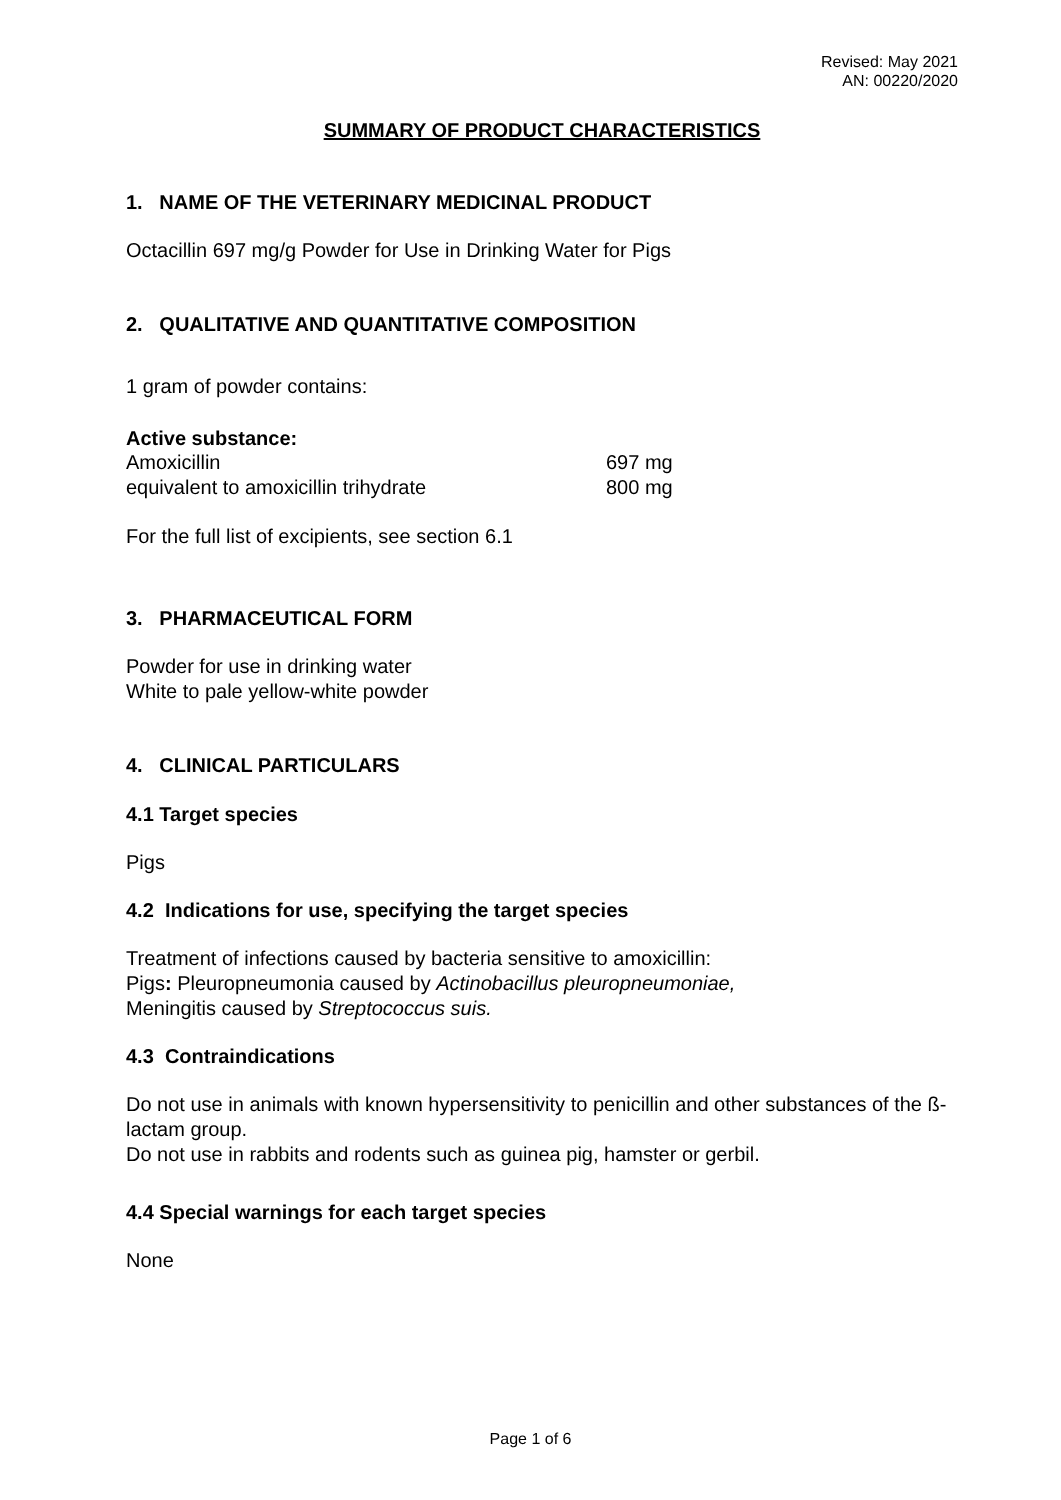Revised: May 2021
AN: 00220/2020
SUMMARY OF PRODUCT CHARACTERISTICS
1. NAME OF THE VETERINARY MEDICINAL PRODUCT
Octacillin 697 mg/g Powder for Use in Drinking Water for Pigs
2. QUALITATIVE AND QUANTITATIVE COMPOSITION
1 gram of powder contains:
Active substance:
| Amoxicillin | 697 mg |
| equivalent to amoxicillin trihydrate | 800 mg |
For the full list of excipients, see section 6.1
3. PHARMACEUTICAL FORM
Powder for use in drinking water
White to pale yellow-white powder
4. CLINICAL PARTICULARS
4.1 Target species
Pigs
4.2 Indications for use, specifying the target species
Treatment of infections caused by bacteria sensitive to amoxicillin:
Pigs: Pleuropneumonia caused by Actinobacillus pleuropneumoniae,
Meningitis caused by Streptococcus suis.
4.3 Contraindications
Do not use in animals with known hypersensitivity to penicillin and other substances of the ß-lactam group.
Do not use in rabbits and rodents such as guinea pig, hamster or gerbil.
4.4 Special warnings for each target species
None
Page 1 of 6